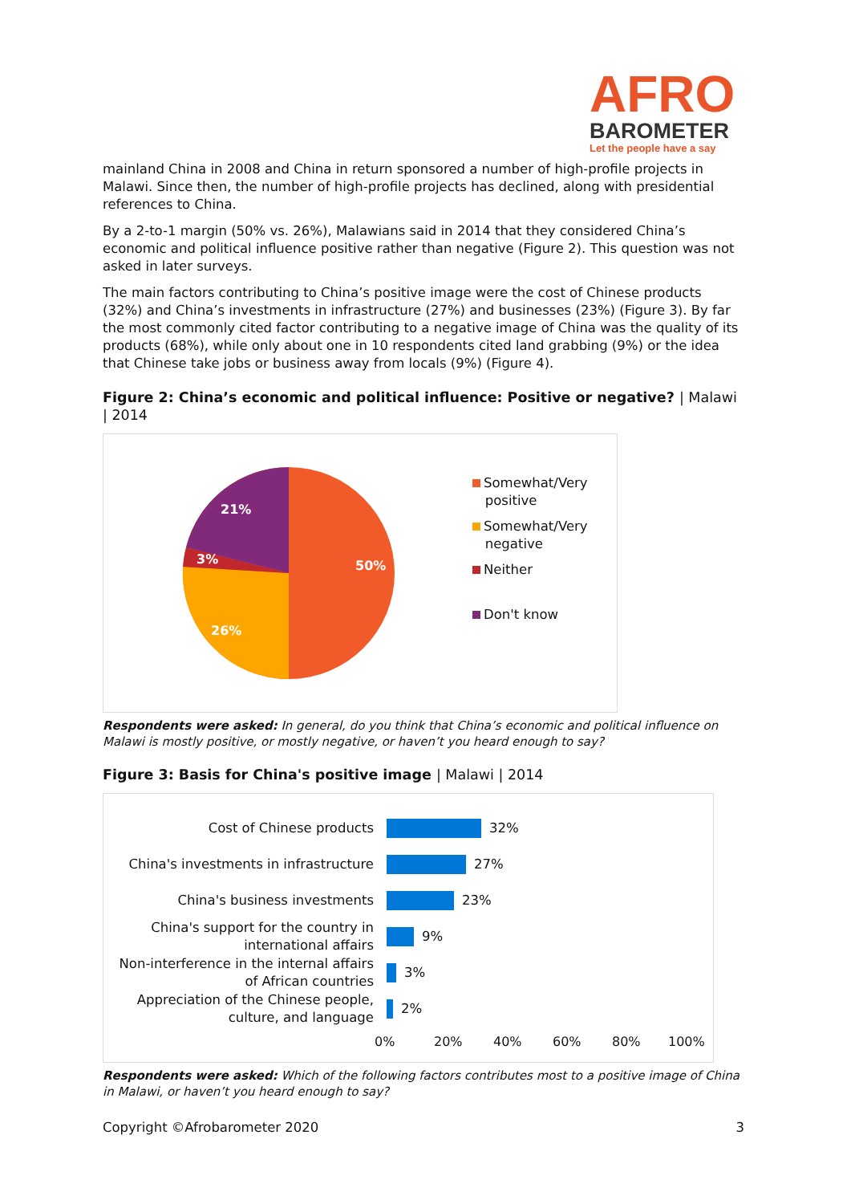AFRO
BAROMETER
Let the people have a say
mainland China in 2008 and China in return sponsored a number of high-profile projects in Malawi. Since then, the number of high-profile projects has declined, along with presidential references to China.
By a 2-to-1 margin (50% vs. 26%), Malawians said in 2014 that they considered China’s economic and political influence positive rather than negative (Figure 2). This question was not asked in later surveys.
The main factors contributing to China’s positive image were the cost of Chinese products (32%) and China’s investments in infrastructure (27%) and businesses (23%) (Figure 3). By far the most commonly cited factor contributing to a negative image of China was the quality of its products (68%), while only about one in 10 respondents cited land grabbing (9%) or the idea that Chinese take jobs or business away from locals (9%) (Figure 4).
Figure 2: China’s economic and political influence: Positive or negative? | Malawi | 2014
50%
26%
3%
21%
Somewhat/Very
positive
Somewhat/Very
negative
Neither
Don't know
Respondents were asked: In general, do you think that China’s economic and political influence on Malawi is mostly positive, or mostly negative, or haven’t you heard enough to say?
Figure 3: Basis for China's positive image | Malawi | 2014
Cost of Chinese products
32%
China's investments in infrastructure
27%
China's business investments
23%
China's support for the country in international affairs
9%
Non-interference in the internal affairs of African countries
3%
Appreciation of the Chinese people, culture, and language
2%
0% 20% 40% 60% 80% 100%
Respondents were asked: Which of the following factors contributes most to a positive image of China in Malawi, or haven’t you heard enough to say?
Copyright ©Afrobarometer 2020 3